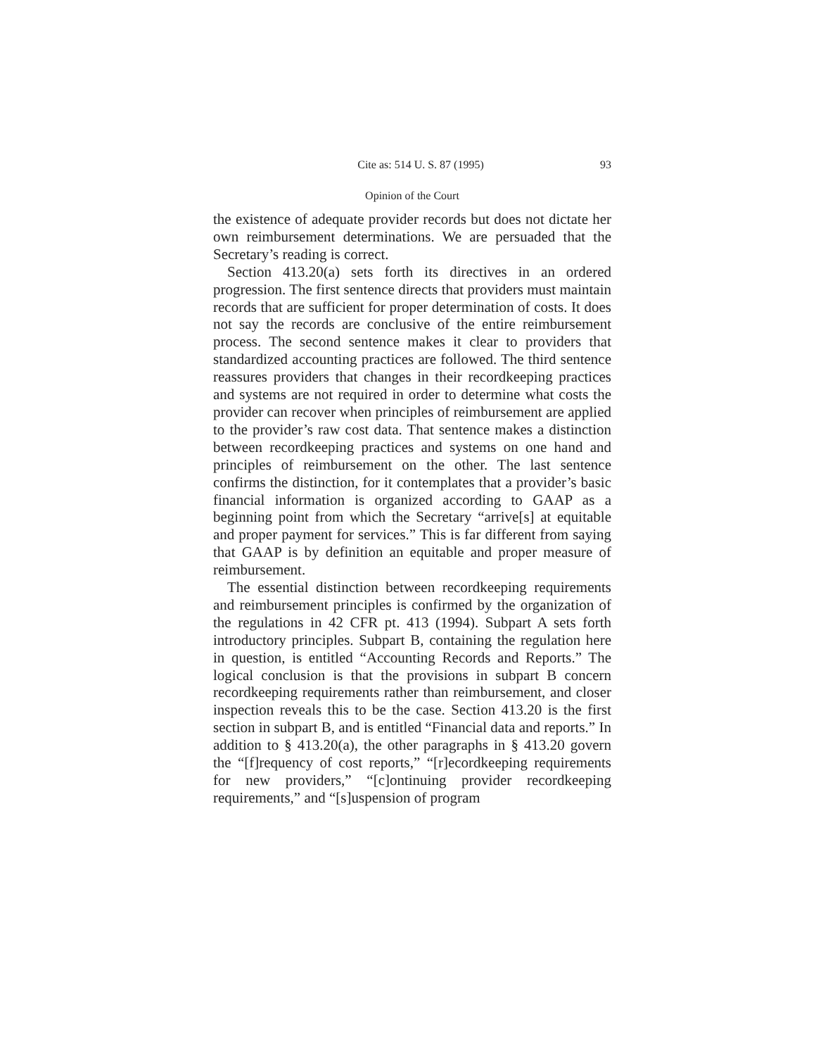Cite as: 514 U. S. 87 (1995) 93
Opinion of the Court
the existence of adequate provider records but does not dictate her own reimbursement determinations. We are persuaded that the Secretary’s reading is correct.
Section 413.20(a) sets forth its directives in an ordered progression. The first sentence directs that providers must maintain records that are sufficient for proper determination of costs. It does not say the records are conclusive of the entire reimbursement process. The second sentence makes it clear to providers that standardized accounting practices are followed. The third sentence reassures providers that changes in their recordkeeping practices and systems are not required in order to determine what costs the provider can recover when principles of reimbursement are applied to the provider’s raw cost data. That sentence makes a distinction between recordkeeping practices and systems on one hand and principles of reimbursement on the other. The last sentence confirms the distinction, for it contemplates that a provider’s basic financial information is organized according to GAAP as a beginning point from which the Secretary “arrive[s] at equitable and proper payment for services.” This is far different from saying that GAAP is by definition an equitable and proper measure of reimbursement.
The essential distinction between recordkeeping requirements and reimbursement principles is confirmed by the organization of the regulations in 42 CFR pt. 413 (1994). Subpart A sets forth introductory principles. Subpart B, containing the regulation here in question, is entitled “Accounting Records and Reports.” The logical conclusion is that the provisions in subpart B concern recordkeeping requirements rather than reimbursement, and closer inspection reveals this to be the case. Section 413.20 is the first section in subpart B, and is entitled “Financial data and reports.” In addition to § 413.20(a), the other paragraphs in § 413.20 govern the “[f]requency of cost reports,” “[r]ecordkeeping requirements for new providers,” “[c]ontinuing provider recordkeeping requirements,” and “[s]uspension of program